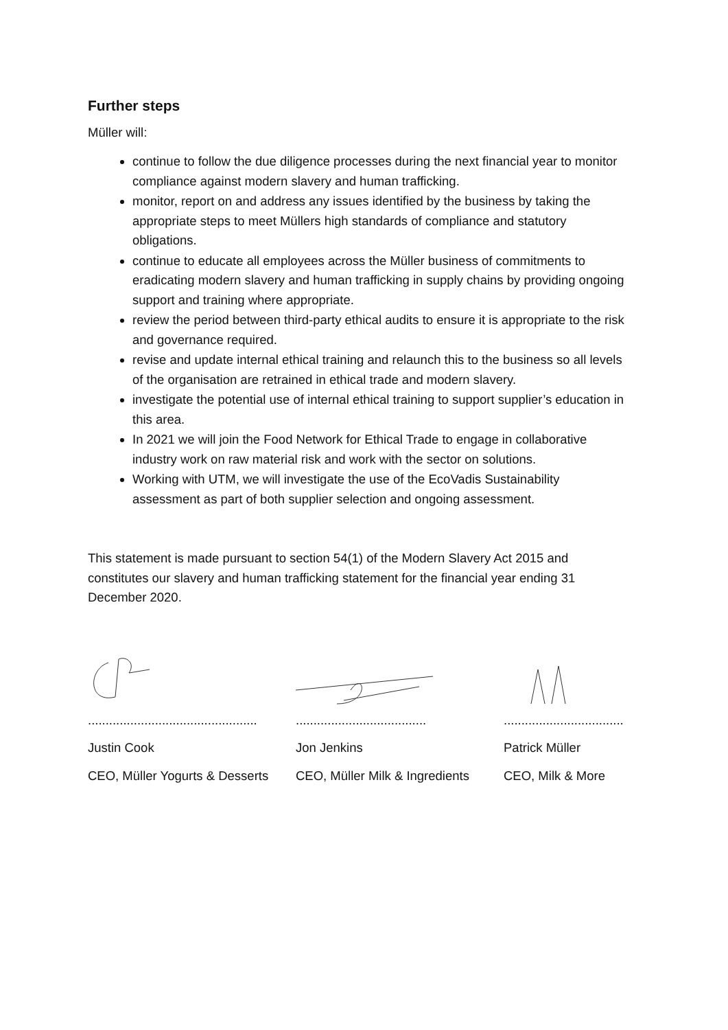Further steps
Müller will:
continue to follow the due diligence processes during the next financial year to monitor compliance against modern slavery and human trafficking.
monitor, report on and address any issues identified by the business by taking the appropriate steps to meet Müllers high standards of compliance and statutory obligations.
continue to educate all employees across the Müller business of commitments to eradicating modern slavery and human trafficking in supply chains by providing ongoing support and training where appropriate.
review the period between third-party ethical audits to ensure it is appropriate to the risk and governance required.
revise and update internal ethical training and relaunch this to the business so all levels of the organisation are retrained in ethical trade and modern slavery.
investigate the potential use of internal ethical training to support supplier’s education in this area.
In 2021 we will join the Food Network for Ethical Trade to engage in collaborative industry work on raw material risk and work with the sector on solutions.
Working with UTM, we will investigate the use of the EcoVadis Sustainability assessment as part of both supplier selection and ongoing assessment.
This statement is made pursuant to section 54(1) of the Modern Slavery Act 2015 and constitutes our slavery and human trafficking statement for the financial year ending 31 December 2020.
................................................
Justin Cook
CEO, Müller Yogurts & Desserts
.....................................
Jon Jenkins
CEO, Müller Milk & Ingredients
..................................
Patrick Müller
CEO, Milk & More